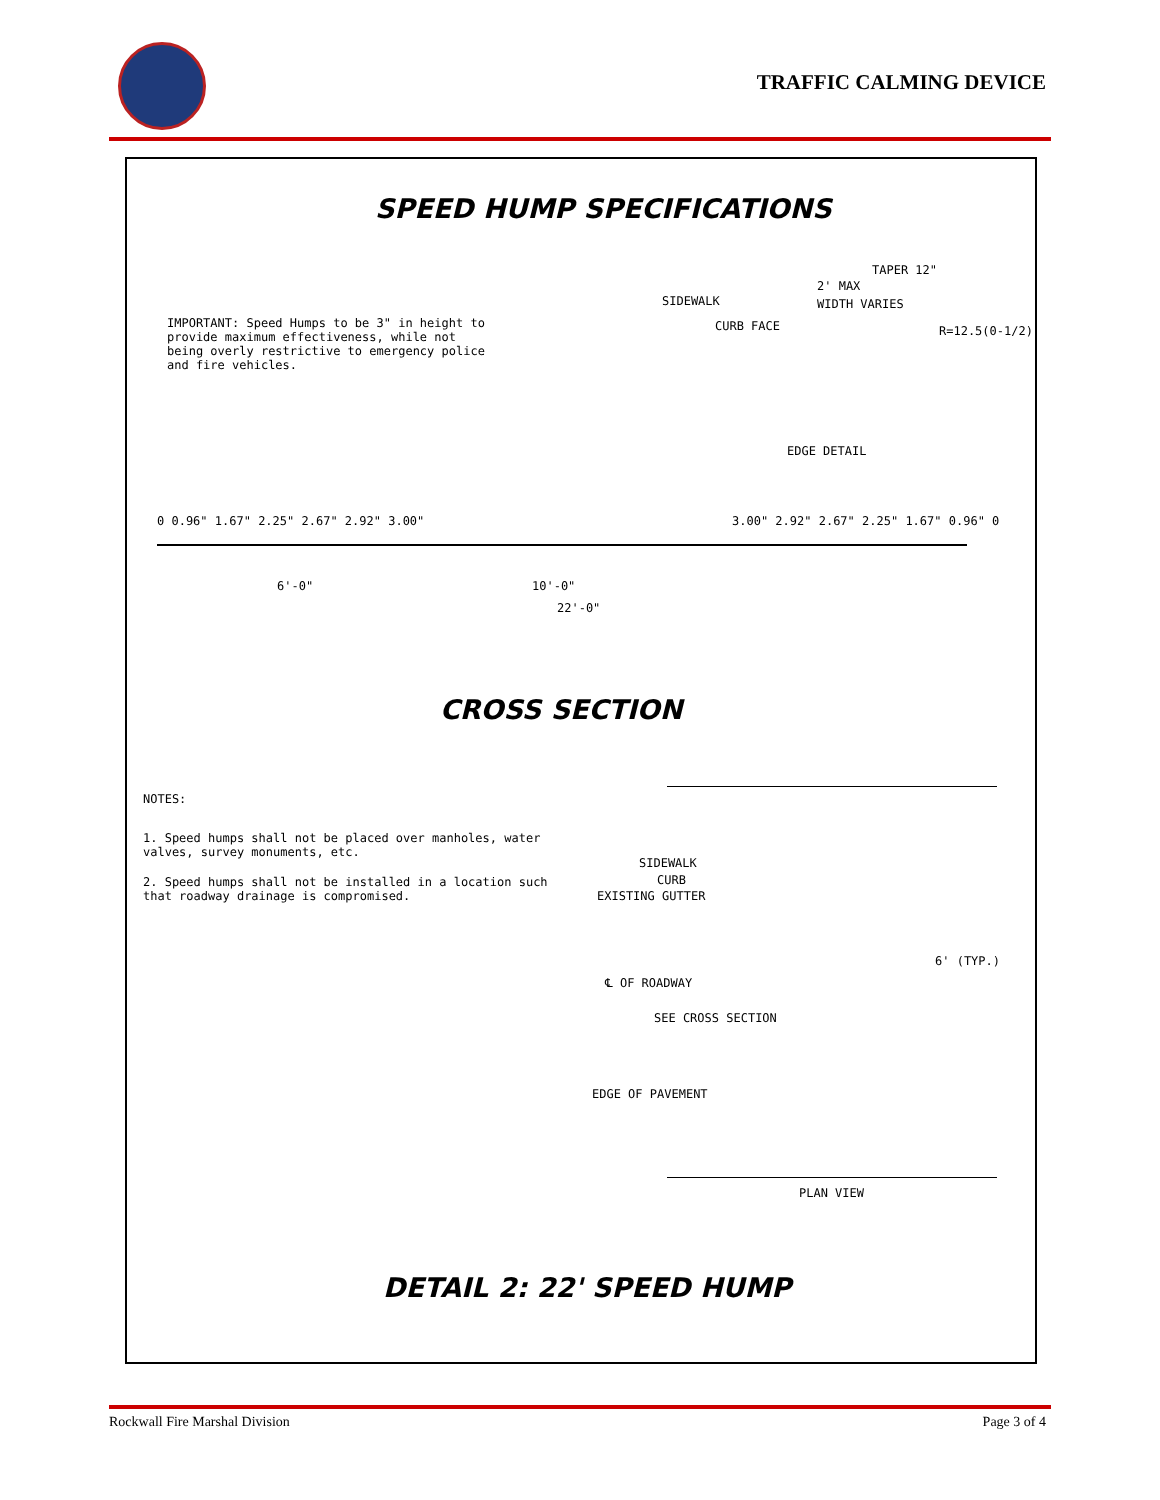TRAFFIC CALMING DEVICE
SPEED HUMP SPECIFICATIONS
IMPORTANT: Speed Humps to be 3" in height to provide maximum effectiveness, while not being overly restrictive to emergency police and fire vehicles.
SIDEWALK
CURB FACE
2' MAX
TAPER 12"
WIDTH VARIES
R=12.5(0-1/2)
EDGE DETAIL
0 0.96" 1.67" 2.25" 2.67" 2.92" 3.00"
3.00" 2.92" 2.67" 2.25" 1.67" 0.96" 0
6'-0" 10'-0"
22'-0"
CROSS SECTION
NOTES:
1. Speed humps shall not be placed over manholes, water valves, survey monuments, etc.
2. Speed humps shall not be installed in a location such that roadway drainage is compromised.
SIDEWALK
CURB
EXISTING GUTTER
℄ OF ROADWAY
SEE CROSS SECTION
EDGE OF PAVEMENT
6' (TYP.)
PLAN VIEW
DETAIL 2: 22' SPEED HUMP
Rockwall Fire Marshal Division Page 3 of 4